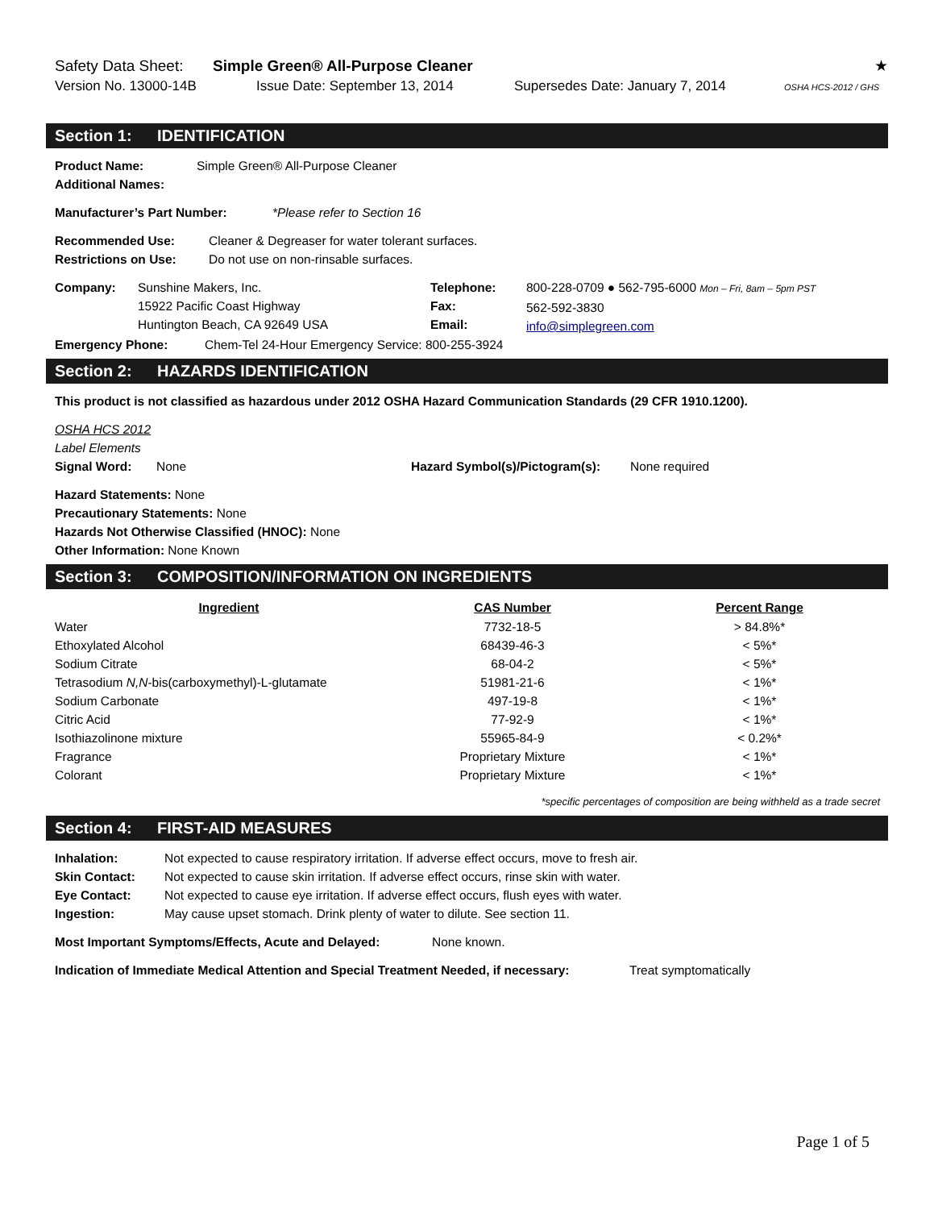Safety Data Sheet: Simple Green® All-Purpose Cleaner ★
Version No. 13000-14B Issue Date: September 13, 2014 Supersedes Date: January 7, 2014 OSHA HCS-2012 / GHS
Section 1: IDENTIFICATION
Product Name: Simple Green® All-Purpose Cleaner
Additional Names:
Manufacturer’s Part Number: *Please refer to Section 16
Recommended Use: Cleaner & Degreaser for water tolerant surfaces.
Restrictions on Use: Do not use on non-rinsable surfaces.
| Company: | Sunshine Makers, Inc. 15922 Pacific Coast Highway Huntington Beach, CA 92649 USA | Telephone: Fax: Email: | 800-228-0709 ● 562-795-6000 Mon – Fri, 8am – 5pm PST 562-592-3830 info@simplegreen.com |
Emergency Phone: Chem-Tel 24-Hour Emergency Service: 800-255-3924
Section 2: HAZARDS IDENTIFICATION
This product is not classified as hazardous under 2012 OSHA Hazard Communication Standards (29 CFR 1910.1200).
OSHA HCS 2012
Label Elements
Signal Word: None Hazard Symbol(s)/Pictogram(s): None required
Hazard Statements: None
Precautionary Statements: None
Hazards Not Otherwise Classified (HNOC): None
Other Information: None Known
Section 3: COMPOSITION/INFORMATION ON INGREDIENTS
| Ingredient | CAS Number | Percent Range |
| --- | --- | --- |
| Water | 7732-18-5 | > 84.8%* |
| Ethoxylated Alcohol | 68439-46-3 | < 5%* |
| Sodium Citrate | 68-04-2 | < 5%* |
| Tetrasodium N,N -bis(carboxymethyl)-L-glutamate | 51981-21-6 | < 1%* |
| Sodium Carbonate | 497-19-8 | < 1%* |
| Citric Acid | 77-92-9 | < 1%* |
| Isothiazolinone mixture | 55965-84-9 | < 0.2%* |
| Fragrance | Proprietary Mixture | < 1%* |
| Colorant | Proprietary Mixture | < 1%* |
*specific percentages of composition are being withheld as a trade secret
Section 4: FIRST-AID MEASURES
Inhalation: Not expected to cause respiratory irritation. If adverse effect occurs, move to fresh air.
Skin Contact: Not expected to cause skin irritation. If adverse effect occurs, rinse skin with water.
Eye Contact: Not expected to cause eye irritation. If adverse effect occurs, flush eyes with water.
Ingestion: May cause upset stomach. Drink plenty of water to dilute. See section 11.
Most Important Symptoms/Effects, Acute and Delayed: None known.
Indication of Immediate Medical Attention and Special Treatment Needed, if necessary: Treat symptomatically
Page 1 of 5